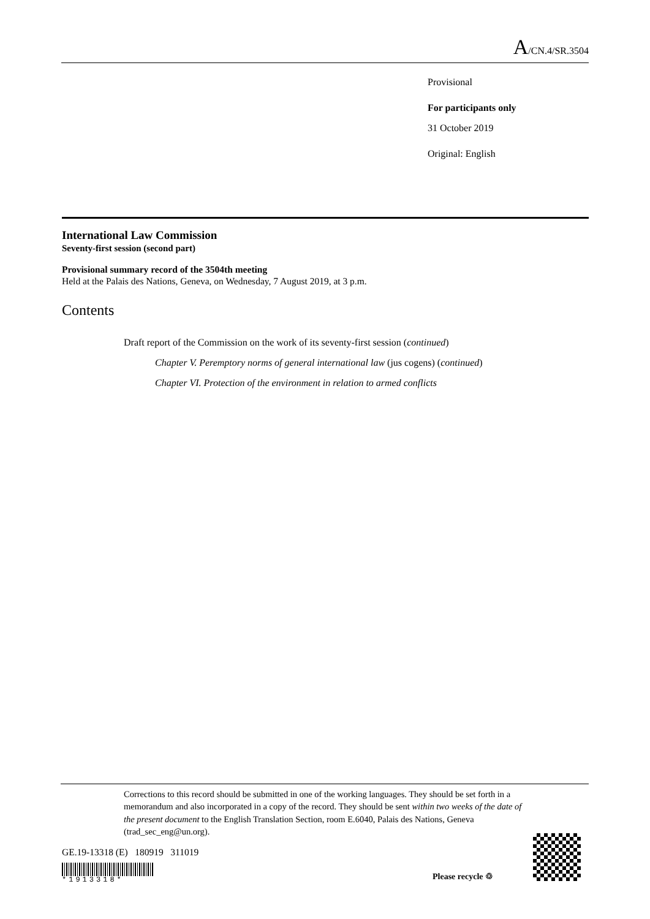A/CN.4/SR.3504
Provisional
For participants only
31 October 2019
Original: English
International Law Commission
Seventy-first session (second part)
Provisional summary record of the 3504th meeting
Held at the Palais des Nations, Geneva, on Wednesday, 7 August 2019, at 3 p.m.
Contents
Draft report of the Commission on the work of its seventy-first session (continued)
Chapter V. Peremptory norms of general international law (jus cogens) (continued)
Chapter VI. Protection of the environment in relation to armed conflicts
Corrections to this record should be submitted in one of the working languages. They should be set forth in a memorandum and also incorporated in a copy of the record. They should be sent within two weeks of the date of the present document to the English Translation Section, room E.6040, Palais des Nations, Geneva (trad_sec_eng@un.org).
GE.19-13318 (E) 180919 311019
*1913318* Please recycle ♲